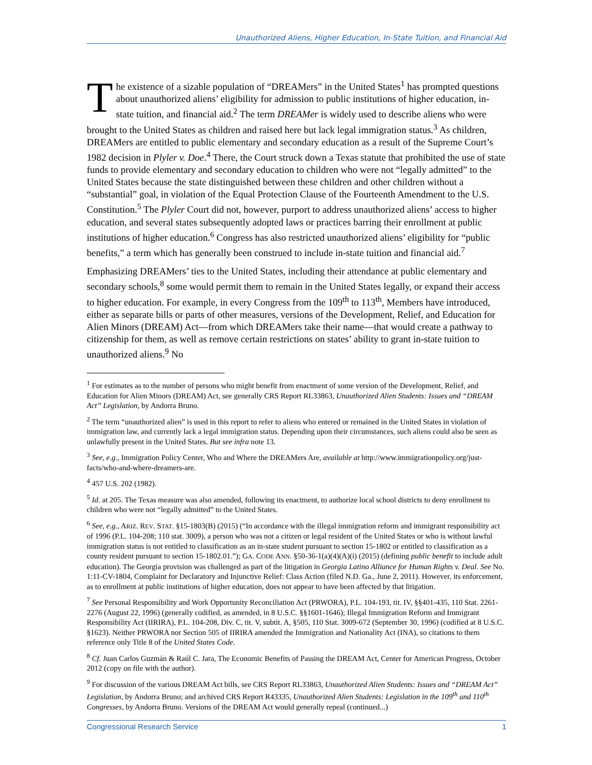Unauthorized Aliens, Higher Education, In-State Tuition, and Financial Aid
The existence of a sizable population of “DREAMers” in the United States<sup>1</sup> has prompted questions about unauthorized aliens’ eligibility for admission to public institutions of higher education, in-state tuition, and financial aid.<sup>2</sup> The term DREAMer is widely used to describe aliens who were brought to the United States as children and raised here but lack legal immigration status.<sup>3</sup> As children, DREAMers are entitled to public elementary and secondary education as a result of the Supreme Court’s 1982 decision in Plyler v. Doe.<sup>4</sup> There, the Court struck down a Texas statute that prohibited the use of state funds to provide elementary and secondary education to children who were not “legally admitted” to the United States because the state distinguished between these children and other children without a “substantial” goal, in violation of the Equal Protection Clause of the Fourteenth Amendment to the U.S. Constitution.<sup>5</sup> The Plyler Court did not, however, purport to address unauthorized aliens’ access to higher education, and several states subsequently adopted laws or practices barring their enrollment at public institutions of higher education.<sup>6</sup> Congress has also restricted unauthorized aliens’ eligibility for “public benefits,” a term which has generally been construed to include in-state tuition and financial aid.<sup>7</sup>
Emphasizing DREAMers’ ties to the United States, including their attendance at public elementary and secondary schools,<sup>8</sup> some would permit them to remain in the United States legally, or expand their access to higher education. For example, in every Congress from the 109<sup>th</sup> to 113<sup>th</sup>, Members have introduced, either as separate bills or parts of other measures, versions of the Development, Relief, and Education for Alien Minors (DREAM) Act—from which DREAMers take their name—that would create a pathway to citizenship for them, as well as remove certain restrictions on states’ ability to grant in-state tuition to unauthorized aliens.<sup>9</sup> No
<sup>1</sup> For estimates as to the number of persons who might benefit from enactment of some version of the Development, Relief, and Education for Alien Minors (DREAM) Act, see generally CRS Report RL33863, Unauthorized Alien Students: Issues and “DREAM Act” Legislation, by Andorra Bruno.
<sup>2</sup> The term “unauthorized alien” is used in this report to refer to aliens who entered or remained in the United States in violation of immigration law, and currently lack a legal immigration status. Depending upon their circumstances, such aliens could also be seen as unlawfully present in the United States. But see infra note 13.
<sup>3</sup> See, e.g., Immigration Policy Center, Who and Where the DREAMers Are, available at http://www.immigrationpolicy.org/just-facts/who-and-where-dreamers-are.
<sup>4</sup> 457 U.S. 202 (1982).
<sup>5</sup> Id. at 205. The Texas measure was also amended, following its enactment, to authorize local school districts to deny enrollment to children who were not “legally admitted” to the United States.
<sup>6</sup> See, e.g., ARIZ. REV. STAT. §15-1803(B) (2015) (“In accordance with the illegal immigration reform and immigrant responsibility act of 1996 (P.L. 104-208; 110 stat. 3009), a person who was not a citizen or legal resident of the United States or who is without lawful immigration status is not entitled to classification as an in-state student pursuant to section 15-1802 or entitled to classification as a county resident pursuant to section 15-1802.01.”); GA. CODE ANN. §50-36-1(a)(4)(A)(i) (2015) (defining public benefit to include adult education). The Georgia provision was challenged as part of the litigation in Georgia Latino Alliance for Human Rights v. Deal. See No. 1:11-CV-1804, Complaint for Declaratory and Injunctive Relief: Class Action (filed N.D. Ga., June 2, 2011). However, its enforcement, as to enrollment at public institutions of higher education, does not appear to have been affected by that litigation.
<sup>7</sup> See Personal Responsibility and Work Opportunity Reconciliation Act (PRWORA), P.L. 104-193, tit. IV, §§401-435, 110 Stat. 2261-2276 (August 22, 1996) (generally codified, as amended, in 8 U.S.C. §§1601-1646); Illegal Immigration Reform and Immigrant Responsibility Act (IIRIRA), P.L. 104-208, Div. C, tit. V, subtit. A, §505, 110 Stat. 3009-672 (September 30, 1996) (codified at 8 U.S.C. §1623). Neither PRWORA nor Section 505 of IIRIRA amended the Immigration and Nationality Act (INA), so citations to them reference only Title 8 of the United States Code.
<sup>8</sup> Cf. Juan Carlos Guzmán & Raúl C. Jara, The Economic Benefits of Passing the DREAM Act, Center for American Progress, October 2012 (copy on file with the author).
<sup>9</sup> For discussion of the various DREAM Act bills, see CRS Report RL33863, Unauthorized Alien Students: Issues and “DREAM Act” Legislation, by Andorra Bruno; and archived CRS Report R43335, Unauthorized Alien Students: Legislation in the 109<sup>th</sup> and 110<sup>th</sup> Congresses, by Andorra Bruno. Versions of the DREAM Act would generally repeal (continued...)
Congressional Research Service 1